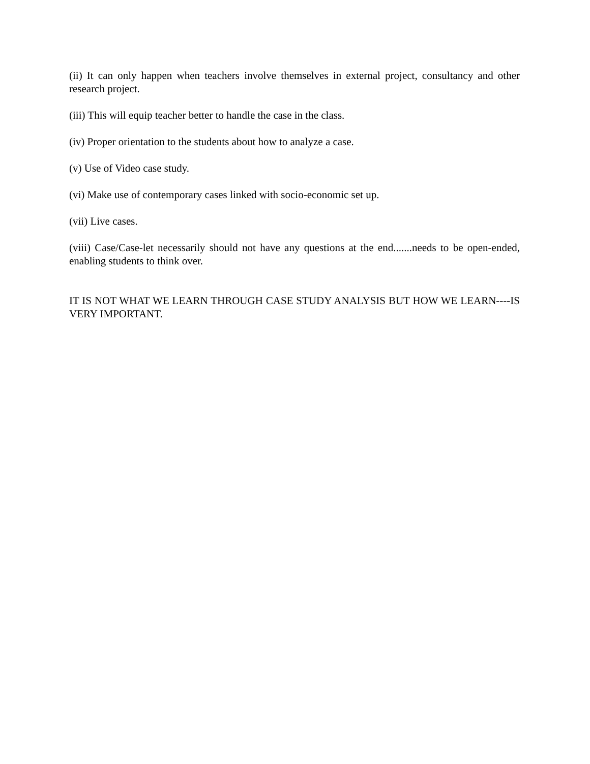(ii) It can only happen when teachers involve themselves in external project, consultancy and other research project.
(iii) This will equip teacher better to handle the case in the class.
(iv) Proper orientation to the students about how to analyze a case.
(v) Use of Video case study.
(vi) Make use of contemporary cases linked with socio-economic set up.
(vii) Live cases.
(viii) Case/Case-let necessarily should not have any questions at the end.......needs to be open-ended, enabling students to think over.
IT IS NOT WHAT WE LEARN THROUGH CASE STUDY ANALYSIS BUT HOW WE LEARN----IS VERY IMPORTANT.